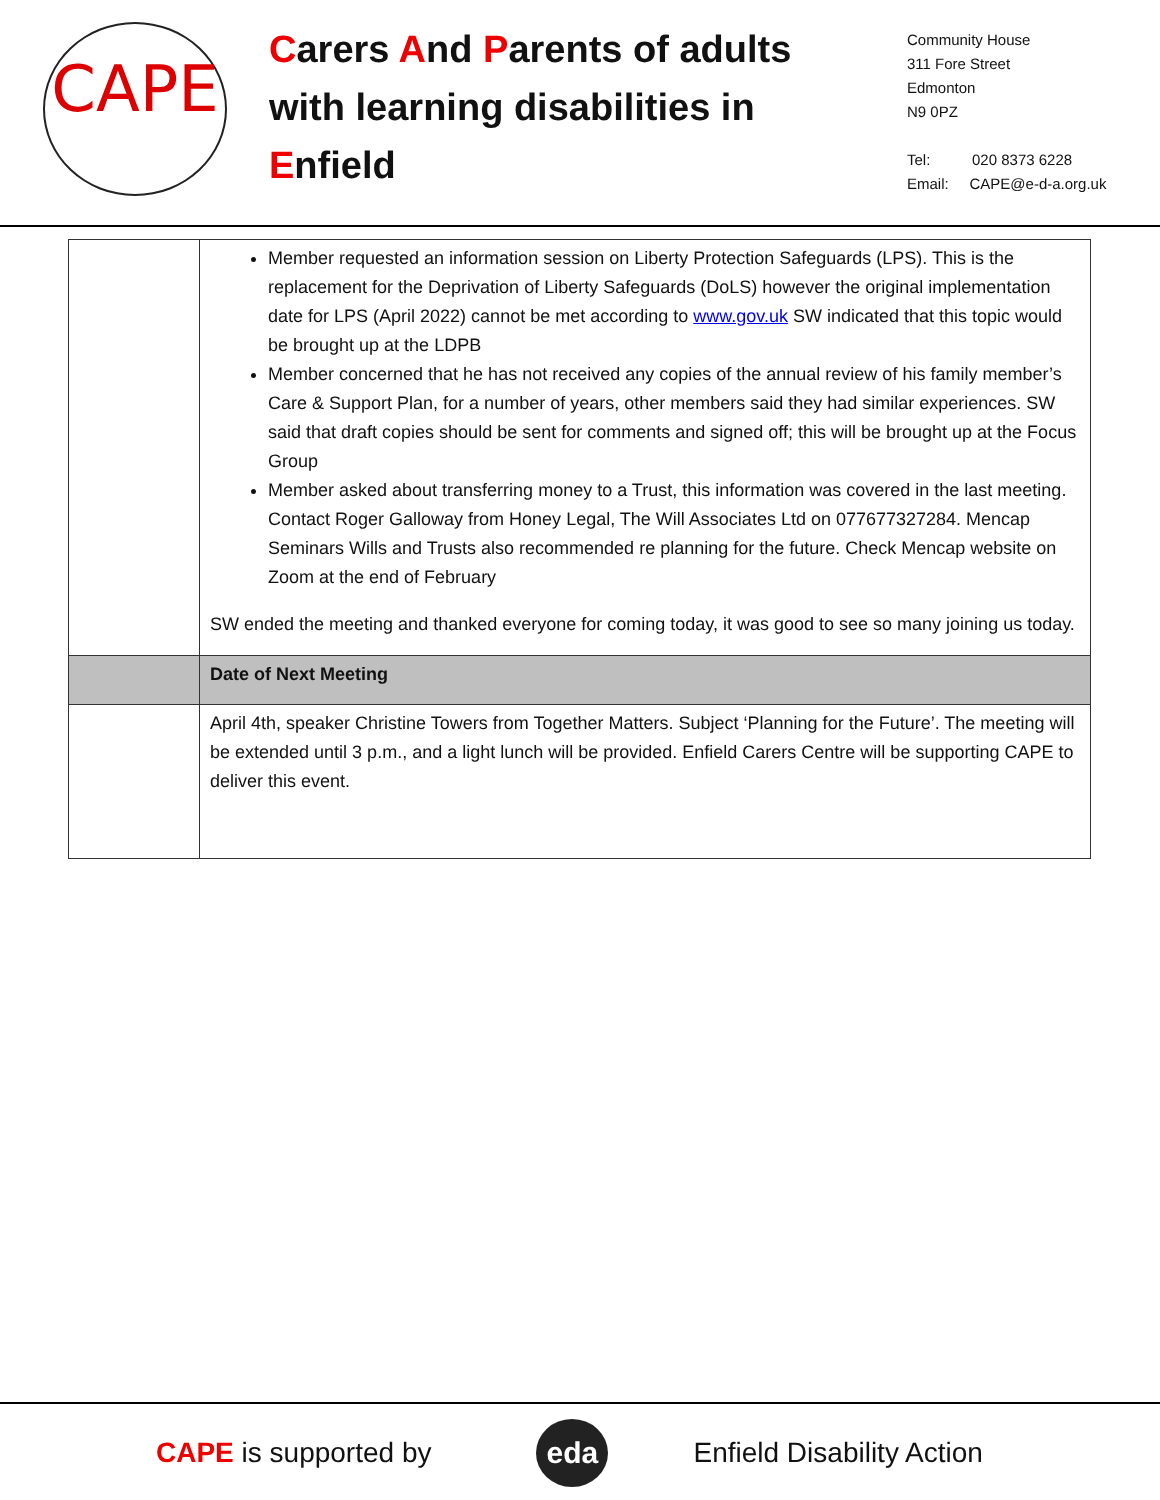CAPE
Carers And Parents of adults with learning disabilities in Enfield
Community House
311 Fore Street
Edmonton
N9 0PZ
Tel: 020 8373 6228
Email: CAPE@e-d-a.org.uk
| | Member requested an information session on Liberty Protection Safeguards (LPS). This is the replacement for the Deprivation of Liberty Safeguards (DoLS) however the original implementation date for LPS (April 2022) cannot be met according to www.gov.uk SW indicated that this topic would be brought up at the LDPB Member concerned that he has not received any copies of the annual review of his family member’s Care & Support Plan, for a number of years, other members said they had similar experiences. SW said that draft copies should be sent for comments and signed off; this will be brought up at the Focus Group Member asked about transferring money to a Trust, this information was covered in the last meeting. Contact Roger Galloway from Honey Legal, The Will Associates Ltd on 077677327284. Mencap Seminars Wills and Trusts also recommended re planning for the future. Check Mencap website on Zoom at the end of February SW ended the meeting and thanked everyone for coming today, it was good to see so many joining us today. |
| | Date of Next Meeting |
| | April 4th, speaker Christine Towers from Together Matters. Subject ‘Planning for the Future’. The meeting will be extended until 3 p.m., and a light lunch will be provided. Enfield Carers Centre will be supporting CAPE to deliver this event. |
CAPE is supported by
eda
Enfield Disability Action